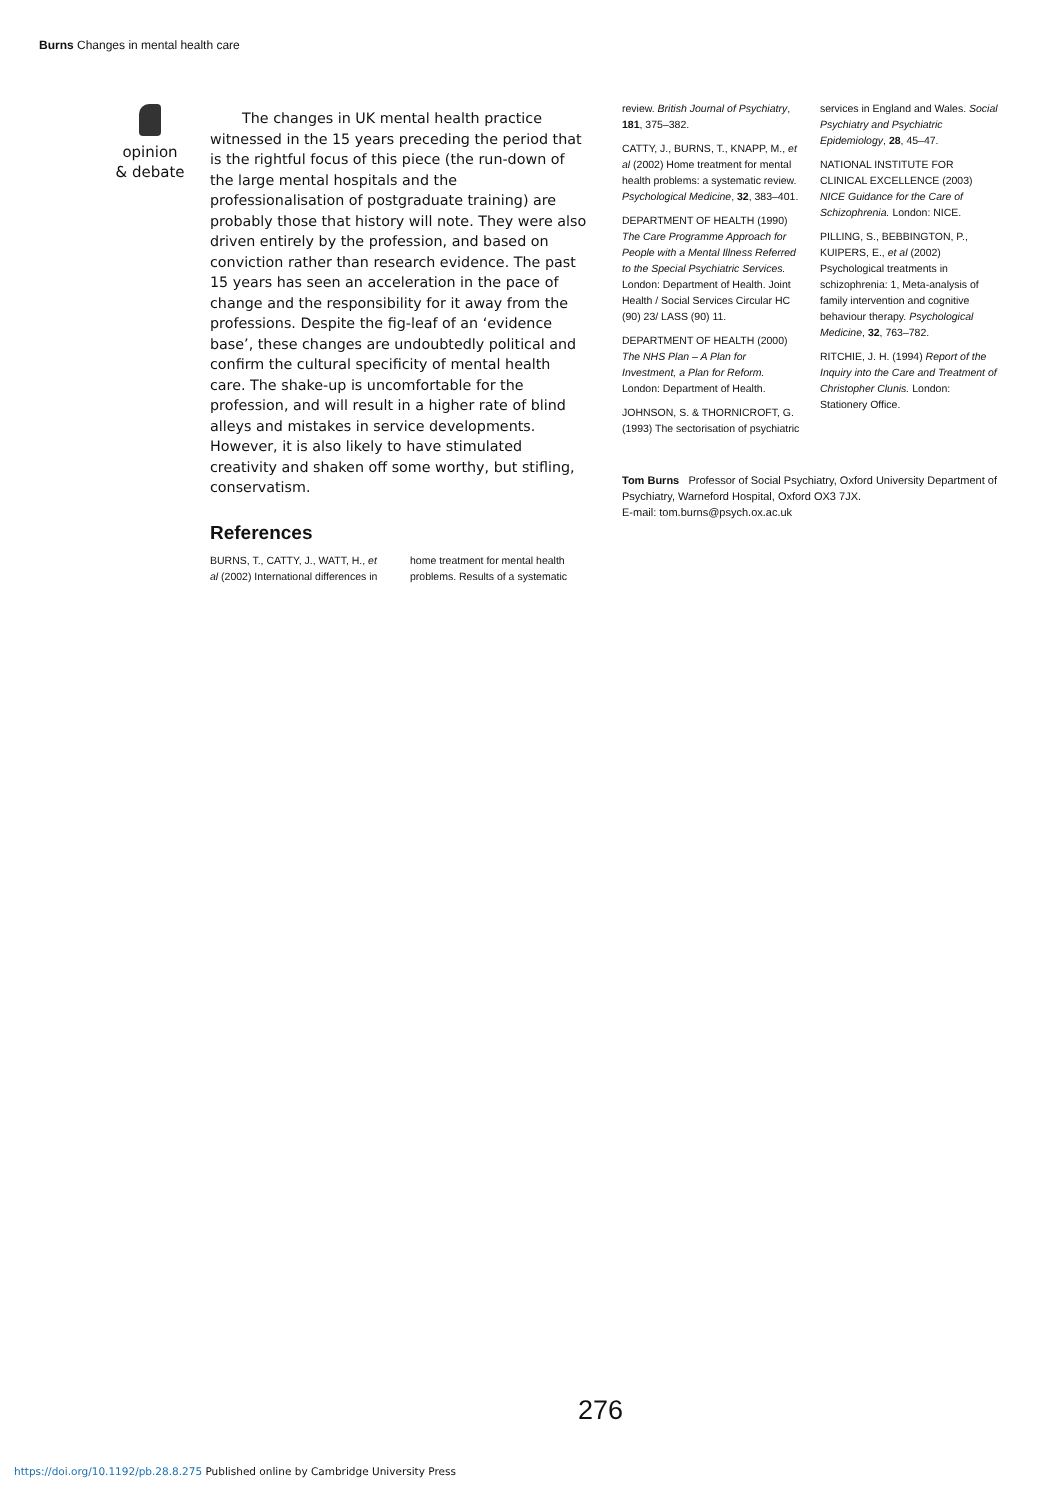Burns Changes in mental health care
opinion
& debate
The changes in UK mental health practice witnessed in the 15 years preceding the period that is the rightful focus of this piece (the run-down of the large mental hospitals and the professionalisation of postgraduate training) are probably those that history will note. They were also driven entirely by the profession, and based on conviction rather than research evidence. The past 15 years has seen an acceleration in the pace of change and the responsibility for it away from the professions. Despite the fig-leaf of an ‘evidence base’, these changes are undoubtedly political and confirm the cultural specificity of mental health care. The shake-up is uncomfortable for the profession, and will result in a higher rate of blind alleys and mistakes in service developments. However, it is also likely to have stimulated creativity and shaken off some worthy, but stifling, conservatism.
References
BURNS, T., CATTY, J., WATT, H., et al (2002) International differences in
home treatment for mental health problems. Results of a systematic
review. British Journal of Psychiatry, 181, 375–382.
CATTY, J., BURNS, T., KNAPP, M., et al (2002) Home treatment for mental health problems: a systematic review. Psychological Medicine, 32, 383–401.
DEPARTMENT OF HEALTH (1990) The Care Programme Approach for People with a Mental Illness Referred to the Special Psychiatric Services. London: Department of Health. Joint Health / Social Services Circular HC (90) 23/ LASS (90) 11.
DEPARTMENT OF HEALTH (2000) The NHS Plan – A Plan for Investment, a Plan for Reform. London: Department of Health.
JOHNSON, S. & THORNICROFT, G. (1993) The sectorisation of psychiatric
services in England and Wales. Social Psychiatry and Psychiatric Epidemiology, 28, 45–47.
NATIONAL INSTITUTE FOR CLINICAL EXCELLENCE (2003) NICE Guidance for the Care of Schizophrenia. London: NICE.
PILLING, S., BEBBINGTON, P., KUIPERS, E., et al (2002) Psychological treatments in schizophrenia: 1, Meta-analysis of family intervention and cognitive behaviour therapy. Psychological Medicine, 32, 763–782.
RITCHIE, J. H. (1994) Report of the Inquiry into the Care and Treatment of Christopher Clunis. London: Stationery Office.
Tom Burns Professor of Social Psychiatry, Oxford University Department of Psychiatry, Warneford Hospital, Oxford OX3 7JX.
E-mail: tom.burns@psych.ox.ac.uk
276
https://doi.org/10.1192/pb.28.8.275 Published online by Cambridge University Press